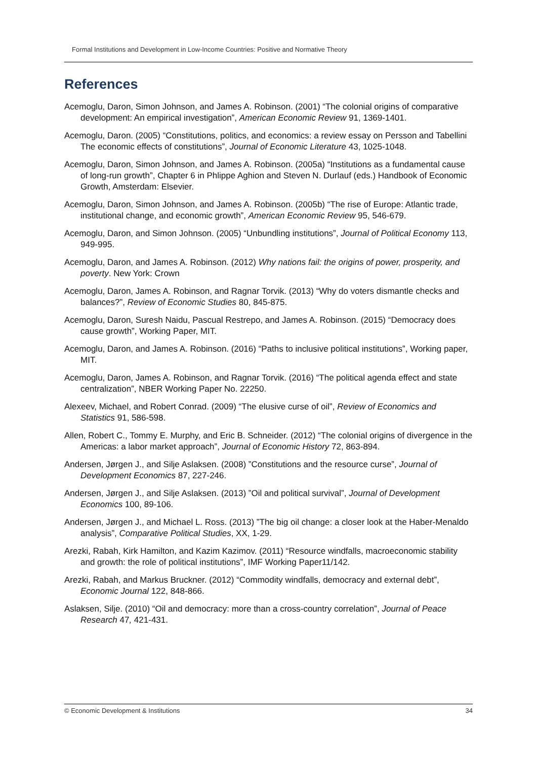Formal Institutions and Development in Low-Income Countries: Positive and Normative Theory
References
Acemoglu, Daron, Simon Johnson, and James A. Robinson. (2001) “The colonial origins of comparative development: An empirical investigation”, American Economic Review 91, 1369-1401.
Acemoglu, Daron. (2005) “Constitutions, politics, and economics: a review essay on Persson and Tabellini The economic effects of constitutions”, Journal of Economic Literature 43, 1025-1048.
Acemoglu, Daron, Simon Johnson, and James A. Robinson. (2005a) “Institutions as a fundamental cause of long-run growth”, Chapter 6 in Phlippe Aghion and Steven N. Durlauf (eds.) Handbook of Economic Growth, Amsterdam: Elsevier.
Acemoglu, Daron, Simon Johnson, and James A. Robinson. (2005b) “The rise of Europe: Atlantic trade, institutional change, and economic growth”, American Economic Review 95, 546-679.
Acemoglu, Daron, and Simon Johnson. (2005) “Unbundling institutions”, Journal of Political Economy 113, 949-995.
Acemoglu, Daron, and James A. Robinson. (2012) Why nations fail: the origins of power, prosperity, and poverty. New York: Crown
Acemoglu, Daron, James A. Robinson, and Ragnar Torvik. (2013) “Why do voters dismantle checks and balances?”, Review of Economic Studies 80, 845-875.
Acemoglu, Daron, Suresh Naidu, Pascual Restrepo, and James A. Robinson. (2015) “Democracy does cause growth”, Working Paper, MIT.
Acemoglu, Daron, and James A. Robinson. (2016) “Paths to inclusive political institutions”, Working paper, MIT.
Acemoglu, Daron, James A. Robinson, and Ragnar Torvik. (2016) “The political agenda effect and state centralization”, NBER Working Paper No. 22250.
Alexeev, Michael, and Robert Conrad. (2009) “The elusive curse of oil”, Review of Economics and Statistics 91, 586-598.
Allen, Robert C., Tommy E. Murphy, and Eric B. Schneider. (2012) “The colonial origins of divergence in the Americas: a labor market approach”, Journal of Economic History 72, 863-894.
Andersen, Jørgen J., and Silje Aslaksen. (2008) ”Constitutions and the resource curse”, Journal of Development Economics 87, 227-246.
Andersen, Jørgen J., and Silje Aslaksen. (2013) ”Oil and political survival”, Journal of Development Economics 100, 89-106.
Andersen, Jørgen J., and Michael L. Ross. (2013) ”The big oil change: a closer look at the Haber-Menaldo analysis”, Comparative Political Studies, XX, 1-29.
Arezki, Rabah, Kirk Hamilton, and Kazim Kazimov. (2011) “Resource windfalls, macroeconomic stability and growth: the role of political institutions”, IMF Working Paper11/142.
Arezki, Rabah, and Markus Bruckner. (2012) “Commodity windfalls, democracy and external debt”, Economic Journal 122, 848-866.
Aslaksen, Silje. (2010) “Oil and democracy: more than a cross-country correlation”, Journal of Peace Research 47, 421-431.
© Economic Development & Institutions 34